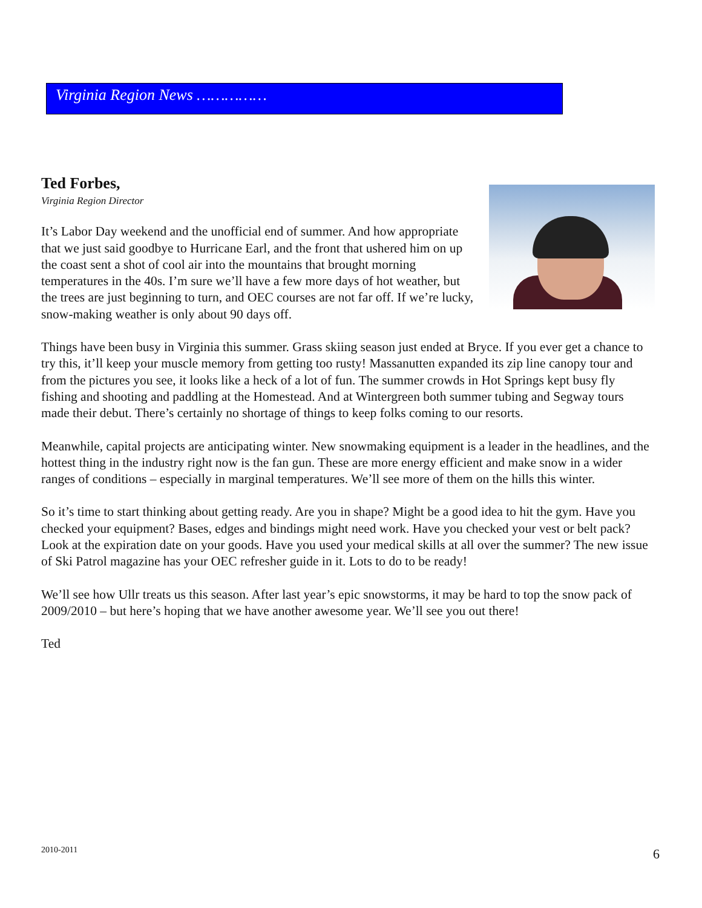Virginia Region News ……………
Ted Forbes,
Virginia Region Director
It’s Labor Day weekend and the unofficial end of summer. And how appropriate that we just said goodbye to Hurricane Earl, and the front that ushered him on up the coast sent a shot of cool air into the mountains that brought morning temperatures in the 40s. I’m sure we’ll have a few more days of hot weather, but the trees are just beginning to turn, and OEC courses are not far off. If we’re lucky, snow-making weather is only about 90 days off.
Things have been busy in Virginia this summer. Grass skiing season just ended at Bryce. If you ever get a chance to try this, it’ll keep your muscle memory from getting too rusty! Massanutten expanded its zip line canopy tour and from the pictures you see, it looks like a heck of a lot of fun. The summer crowds in Hot Springs kept busy fly fishing and shooting and paddling at the Homestead. And at Wintergreen both summer tubing and Segway tours made their debut. There’s certainly no shortage of things to keep folks coming to our resorts.
Meanwhile, capital projects are anticipating winter. New snowmaking equipment is a leader in the headlines, and the hottest thing in the industry right now is the fan gun. These are more energy efficient and make snow in a wider ranges of conditions – especially in marginal temperatures. We’ll see more of them on the hills this winter.
So it’s time to start thinking about getting ready. Are you in shape? Might be a good idea to hit the gym. Have you checked your equipment? Bases, edges and bindings might need work. Have you checked your vest or belt pack? Look at the expiration date on your goods. Have you used your medical skills at all over the summer? The new issue of Ski Patrol magazine has your OEC refresher guide in it. Lots to do to be ready!
We’ll see how Ullr treats us this season. After last year’s epic snowstorms, it may be hard to top the snow pack of 2009/2010 – but here’s hoping that we have another awesome year. We’ll see you out there!
Ted
2010-2011 6